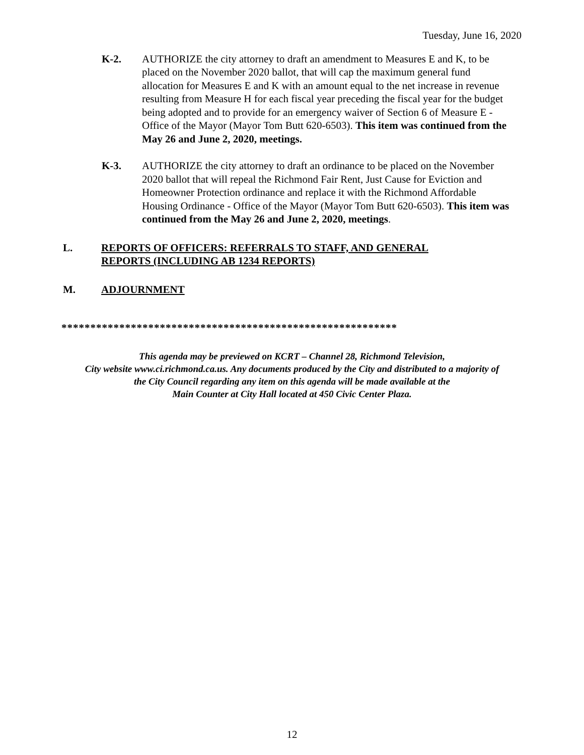Tuesday, June 16, 2020
K-2. AUTHORIZE the city attorney to draft an amendment to Measures E and K, to be placed on the November 2020 ballot, that will cap the maximum general fund allocation for Measures E and K with an amount equal to the net increase in revenue resulting from Measure H for each fiscal year preceding the fiscal year for the budget being adopted and to provide for an emergency waiver of Section 6 of Measure E - Office of the Mayor (Mayor Tom Butt 620-6503). This item was continued from the May 26 and June 2, 2020, meetings.
K-3. AUTHORIZE the city attorney to draft an ordinance to be placed on the November 2020 ballot that will repeal the Richmond Fair Rent, Just Cause for Eviction and Homeowner Protection ordinance and replace it with the Richmond Affordable Housing Ordinance - Office of the Mayor (Mayor Tom Butt 620-6503). This item was continued from the May 26 and June 2, 2020, meetings.
L. REPORTS OF OFFICERS: REFERRALS TO STAFF, AND GENERAL REPORTS (INCLUDING AB 1234 REPORTS)
M. ADJOURNMENT
**********************************************************
This agenda may be previewed on KCRT – Channel 28, Richmond Television,
City website www.ci.richmond.ca.us. Any documents produced by the City and distributed to a majority of
the City Council regarding any item on this agenda will be made available at the
Main Counter at City Hall located at 450 Civic Center Plaza.
12